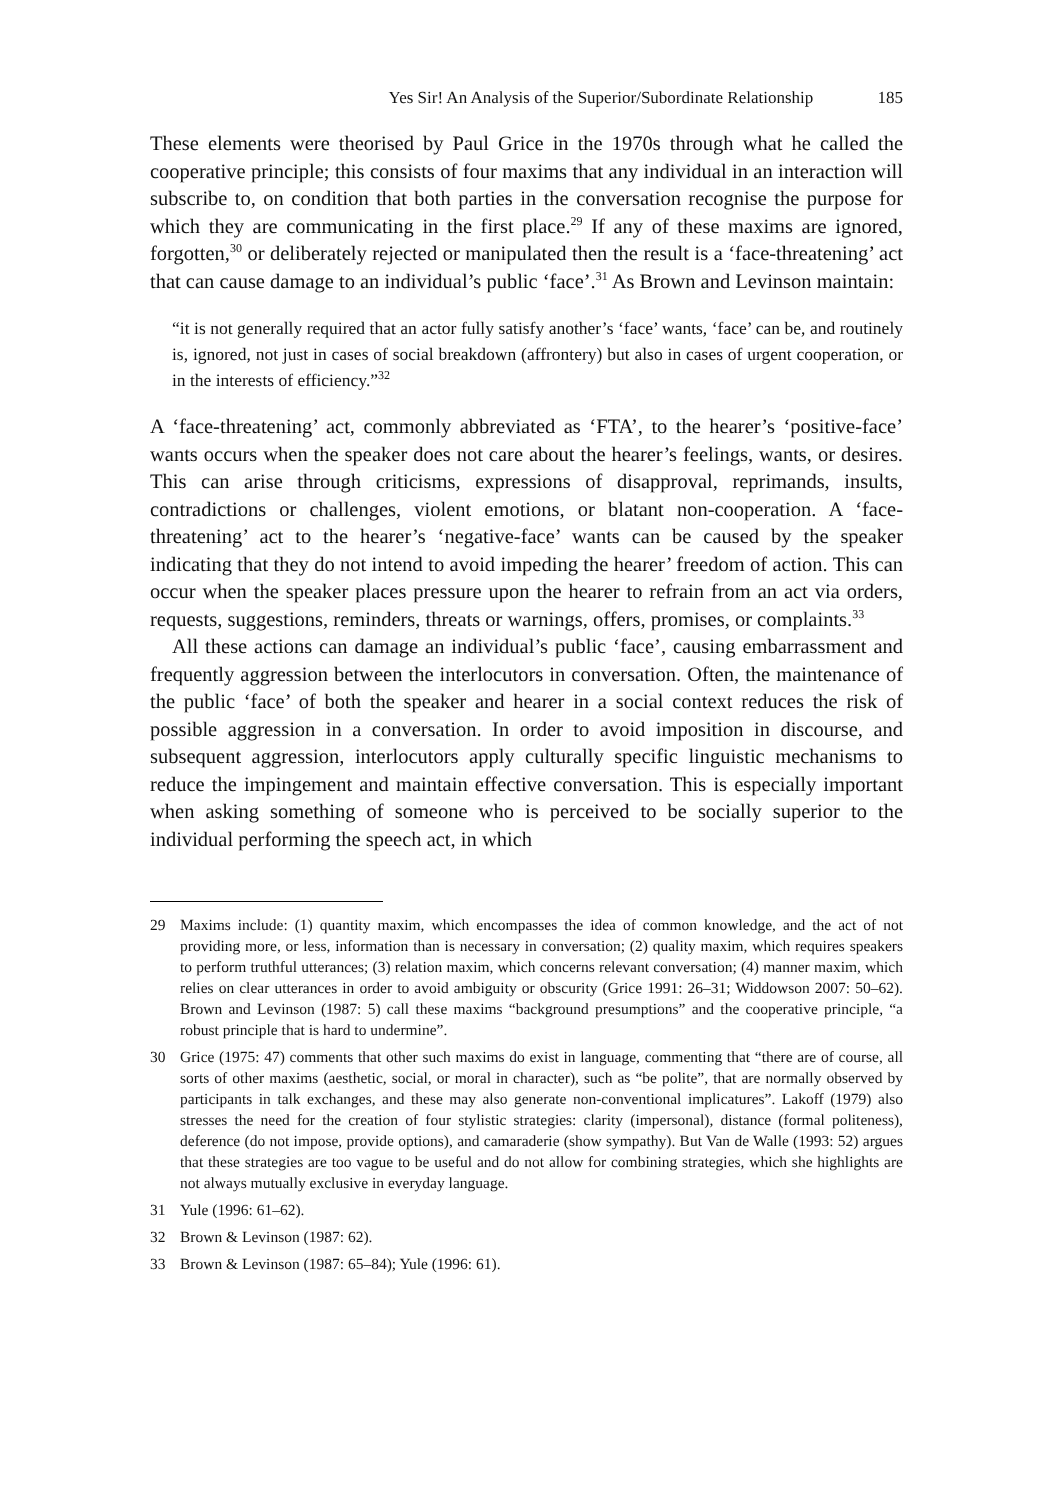Yes Sir! An Analysis of the Superior/Subordinate Relationship 185
These elements were theorised by Paul Grice in the 1970s through what he called the cooperative principle; this consists of four maxims that any individual in an interaction will subscribe to, on condition that both parties in the conversation recognise the purpose for which they are communicating in the first place.<sup>29</sup> If any of these maxims are ignored, forgotten,<sup>30</sup> or deliberately rejected or manipulated then the result is a ‘face-threatening’ act that can cause damage to an individual’s public ‘face’.<sup>31</sup> As Brown and Levinson maintain:
“it is not generally required that an actor fully satisfy another’s ‘face’ wants, ‘face’ can be, and routinely is, ignored, not just in cases of social breakdown (affrontery) but also in cases of urgent cooperation, or in the interests of efficiency.”<sup>32</sup>
A ‘face-threatening’ act, commonly abbreviated as ‘FTA’, to the hearer’s ‘positive-face’ wants occurs when the speaker does not care about the hearer’s feelings, wants, or desires. This can arise through criticisms, expressions of disapproval, reprimands, insults, contradictions or challenges, violent emotions, or blatant non-cooperation. A ‘face-threatening’ act to the hearer’s ‘negative-face’ wants can be caused by the speaker indicating that they do not intend to avoid impeding the hearer’ freedom of action. This can occur when the speaker places pressure upon the hearer to refrain from an act via orders, requests, suggestions, reminders, threats or warnings, offers, promises, or complaints.<sup>33</sup>
All these actions can damage an individual’s public ‘face’, causing embarrassment and frequently aggression between the interlocutors in conversation. Often, the maintenance of the public ‘face’ of both the speaker and hearer in a social context reduces the risk of possible aggression in a conversation. In order to avoid imposition in discourse, and subsequent aggression, interlocutors apply culturally specific linguistic mechanisms to reduce the impingement and maintain effective conversation. This is especially important when asking something of someone who is perceived to be socially superior to the individual performing the speech act, in which
29 Maxims include: (1) quantity maxim, which encompasses the idea of common knowledge, and the act of not providing more, or less, information than is necessary in conversation; (2) quality maxim, which requires speakers to perform truthful utterances; (3) relation maxim, which concerns relevant conversation; (4) manner maxim, which relies on clear utterances in order to avoid ambiguity or obscurity (Grice 1991: 26–31; Widdowson 2007: 50–62). Brown and Levinson (1987: 5) call these maxims “background presumptions” and the cooperative principle, “a robust principle that is hard to undermine”.
30 Grice (1975: 47) comments that other such maxims do exist in language, commenting that “there are of course, all sorts of other maxims (aesthetic, social, or moral in character), such as “be polite”, that are normally observed by participants in talk exchanges, and these may also generate non-conventional implicatures”. Lakoff (1979) also stresses the need for the creation of four stylistic strategies: clarity (impersonal), distance (formal politeness), deference (do not impose, provide options), and camaraderie (show sympathy). But Van de Walle (1993: 52) argues that these strategies are too vague to be useful and do not allow for combining strategies, which she highlights are not always mutually exclusive in everyday language.
31 Yule (1996: 61–62).
32 Brown & Levinson (1987: 62).
33 Brown & Levinson (1987: 65–84); Yule (1996: 61).